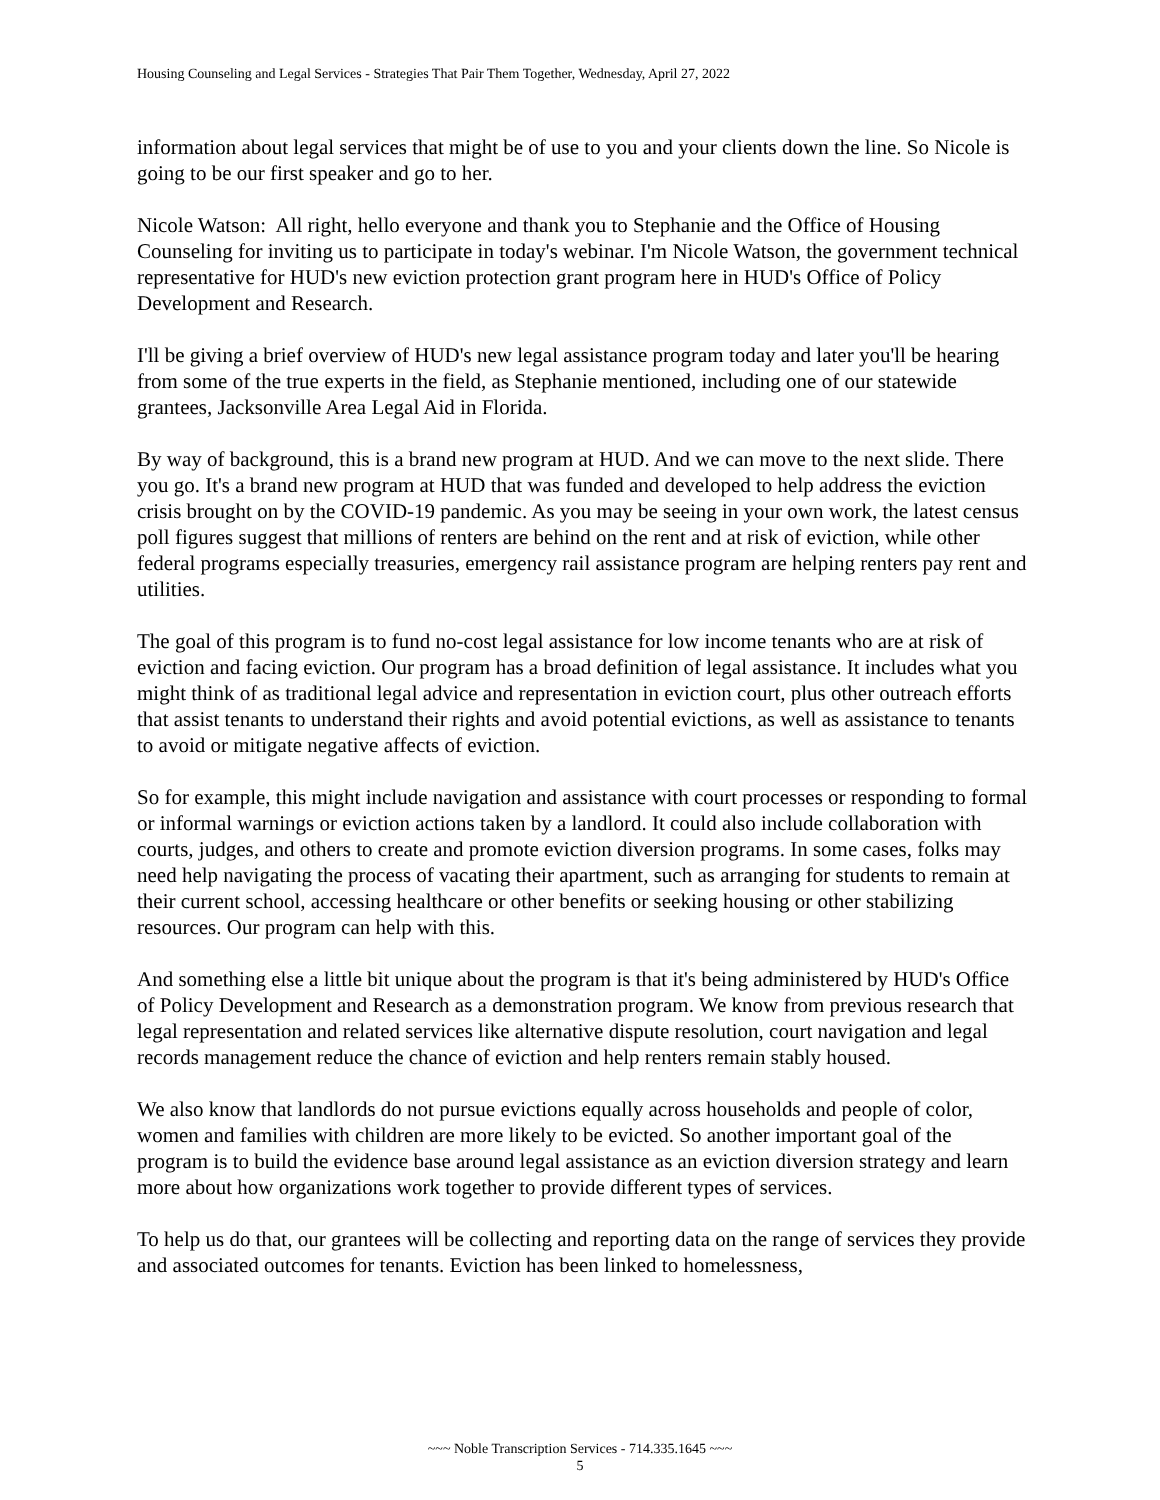Housing Counseling and Legal Services - Strategies That Pair Them Together, Wednesday, April 27, 2022
information about legal services that might be of use to you and your clients down the line. So Nicole is going to be our first speaker and go to her.
Nicole Watson: All right, hello everyone and thank you to Stephanie and the Office of Housing Counseling for inviting us to participate in today's webinar. I'm Nicole Watson, the government technical representative for HUD's new eviction protection grant program here in HUD's Office of Policy Development and Research.
I'll be giving a brief overview of HUD's new legal assistance program today and later you'll be hearing from some of the true experts in the field, as Stephanie mentioned, including one of our statewide grantees, Jacksonville Area Legal Aid in Florida.
By way of background, this is a brand new program at HUD. And we can move to the next slide. There you go. It's a brand new program at HUD that was funded and developed to help address the eviction crisis brought on by the COVID-19 pandemic. As you may be seeing in your own work, the latest census poll figures suggest that millions of renters are behind on the rent and at risk of eviction, while other federal programs especially treasuries, emergency rail assistance program are helping renters pay rent and utilities.
The goal of this program is to fund no-cost legal assistance for low income tenants who are at risk of eviction and facing eviction. Our program has a broad definition of legal assistance. It includes what you might think of as traditional legal advice and representation in eviction court, plus other outreach efforts that assist tenants to understand their rights and avoid potential evictions, as well as assistance to tenants to avoid or mitigate negative affects of eviction.
So for example, this might include navigation and assistance with court processes or responding to formal or informal warnings or eviction actions taken by a landlord. It could also include collaboration with courts, judges, and others to create and promote eviction diversion programs. In some cases, folks may need help navigating the process of vacating their apartment, such as arranging for students to remain at their current school, accessing healthcare or other benefits or seeking housing or other stabilizing resources. Our program can help with this.
And something else a little bit unique about the program is that it's being administered by HUD's Office of Policy Development and Research as a demonstration program. We know from previous research that legal representation and related services like alternative dispute resolution, court navigation and legal records management reduce the chance of eviction and help renters remain stably housed.
We also know that landlords do not pursue evictions equally across households and people of color, women and families with children are more likely to be evicted. So another important goal of the program is to build the evidence base around legal assistance as an eviction diversion strategy and learn more about how organizations work together to provide different types of services.
To help us do that, our grantees will be collecting and reporting data on the range of services they provide and associated outcomes for tenants. Eviction has been linked to homelessness,
~~~ Noble Transcription Services - 714.335.1645 ~~~
5